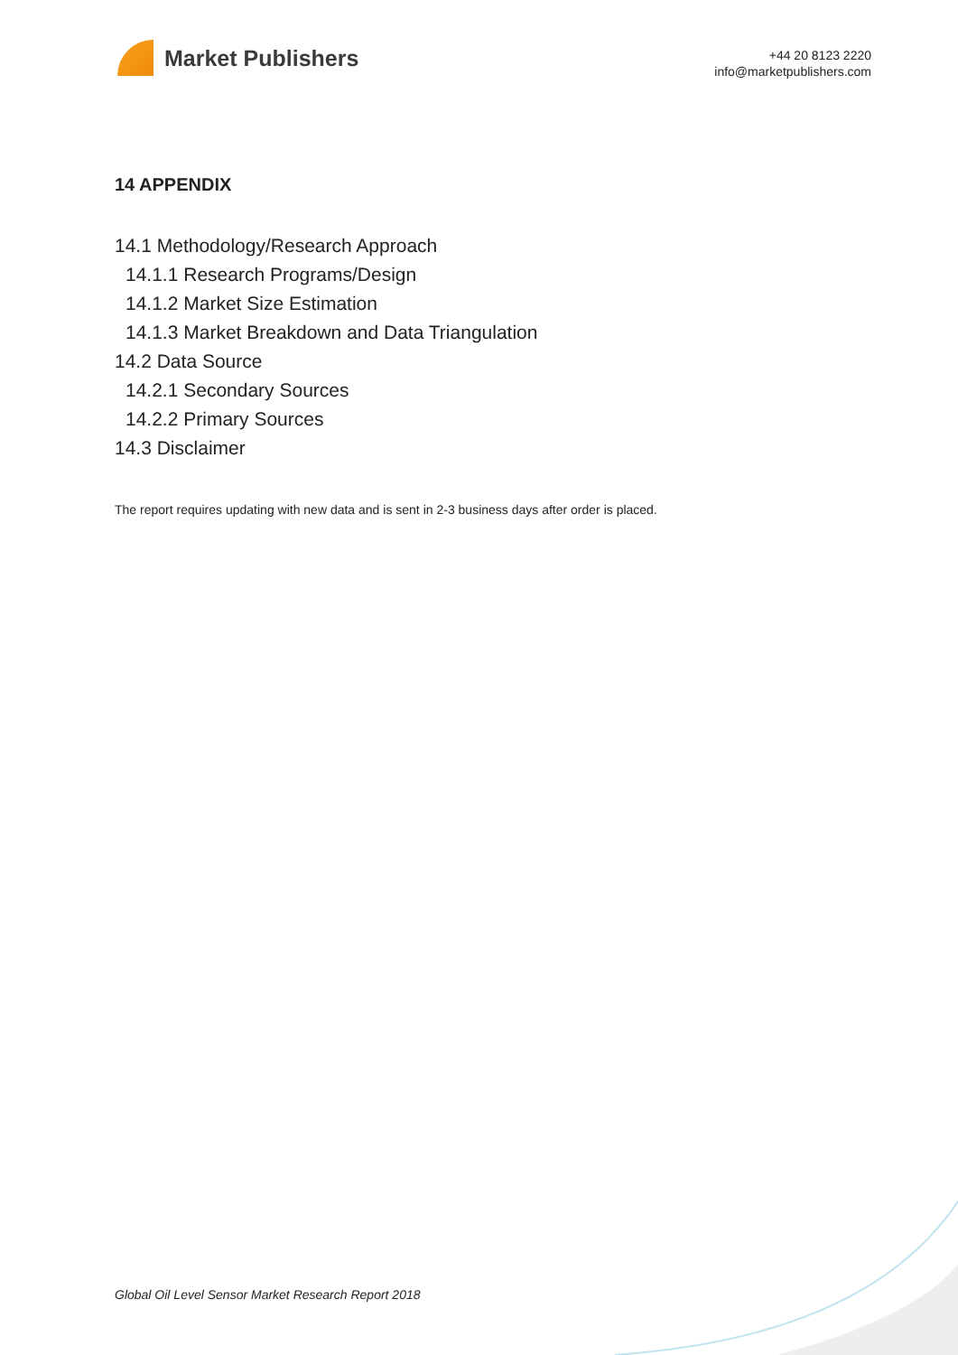Market Publishers
+44 20 8123 2220
info@marketpublishers.com
14 APPENDIX
14.1 Methodology/Research Approach
14.1.1 Research Programs/Design
14.1.2 Market Size Estimation
14.1.3 Market Breakdown and Data Triangulation
14.2 Data Source
14.2.1 Secondary Sources
14.2.2 Primary Sources
14.3 Disclaimer
The report requires updating with new data and is sent in 2-3 business days after order is placed.
Global Oil Level Sensor Market Research Report 2018